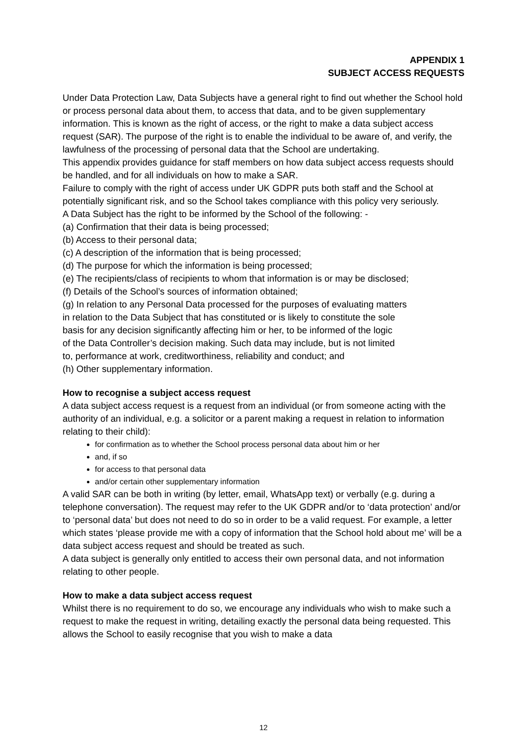APPENDIX 1
SUBJECT ACCESS REQUESTS
Under Data Protection Law, Data Subjects have a general right to find out whether the School hold or process personal data about them, to access that data, and to be given supplementary information. This is known as the right of access, or the right to make a data subject access request (SAR). The purpose of the right is to enable the individual to be aware of, and verify, the lawfulness of the processing of personal data that the School are undertaking.
This appendix provides guidance for staff members on how data subject access requests should be handled, and for all individuals on how to make a SAR.
Failure to comply with the right of access under UK GDPR puts both staff and the School at potentially significant risk, and so the School takes compliance with this policy very seriously.
A Data Subject has the right to be informed by the School of the following: -
(a) Confirmation that their data is being processed;
(b) Access to their personal data;
(c) A description of the information that is being processed;
(d) The purpose for which the information is being processed;
(e) The recipients/class of recipients to whom that information is or may be disclosed;
(f) Details of the School’s sources of information obtained;
(g) In relation to any Personal Data processed for the purposes of evaluating matters
in relation to the Data Subject that has constituted or is likely to constitute the sole
basis for any decision significantly affecting him or her, to be informed of the logic
of the Data Controller’s decision making. Such data may include, but is not limited
to, performance at work, creditworthiness, reliability and conduct; and
(h) Other supplementary information.
How to recognise a subject access request
A data subject access request is a request from an individual (or from someone acting with the authority of an individual, e.g. a solicitor or a parent making a request in relation to information relating to their child):
for confirmation as to whether the School process personal data about him or her
and, if so
for access to that personal data
and/or certain other supplementary information
A valid SAR can be both in writing (by letter, email, WhatsApp text) or verbally (e.g. during a telephone conversation). The request may refer to the UK GDPR and/or to ‘data protection’ and/or to ‘personal data’ but does not need to do so in order to be a valid request. For example, a letter which states ‘please provide me with a copy of information that the School hold about me’ will be a data subject access request and should be treated as such.
A data subject is generally only entitled to access their own personal data, and not information relating to other people.
How to make a data subject access request
Whilst there is no requirement to do so, we encourage any individuals who wish to make such a request to make the request in writing, detailing exactly the personal data being requested. This allows the School to easily recognise that you wish to make a data
12